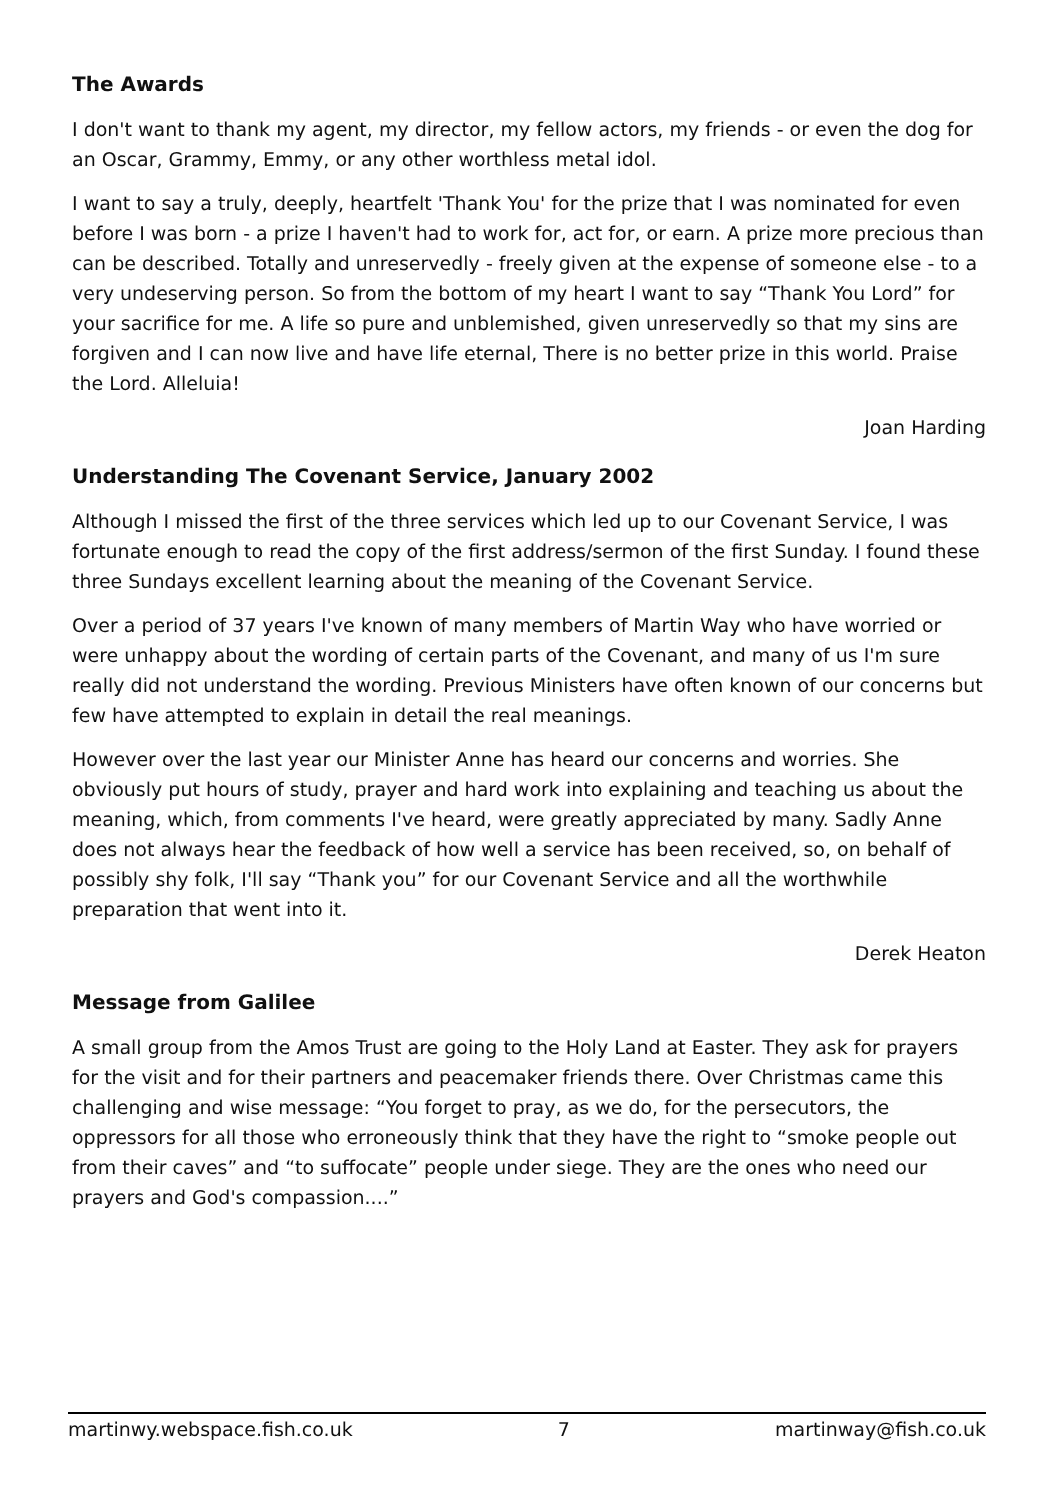The Awards
I don't want to thank my agent, my director, my fellow actors, my friends - or even the dog for an Oscar, Grammy, Emmy, or any other worthless metal idol.
I want to say a truly, deeply, heartfelt 'Thank You' for the prize that I was nominated for even before I was born - a prize I haven't had to work for, act for, or earn. A prize more precious than can be described. Totally and unreservedly - freely given at the expense of someone else - to a very undeserving person. So from the bottom of my heart I want to say “Thank You Lord” for your sacrifice for me. A life so pure and unblemished, given unreservedly so that my sins are forgiven and I can now live and have life eternal, There is no better prize in this world. Praise the Lord. Alleluia!
Joan Harding
Understanding The Covenant Service, January 2002
Although I missed the first of the three services which led up to our Covenant Service, I was fortunate enough to read the copy of the first address/sermon of the first Sunday. I found these three Sundays excellent learning about the meaning of the Covenant Service.
Over a period of 37 years I've known of many members of Martin Way who have worried or were unhappy about the wording of certain parts of the Covenant, and many of us I'm sure really did not understand the wording. Previous Ministers have often known of our concerns but few have attempted to explain in detail the real meanings.
However over the last year our Minister Anne has heard our concerns and worries. She obviously put hours of study, prayer and hard work into explaining and teaching us about the meaning, which, from comments I've heard, were greatly appreciated by many. Sadly Anne does not always hear the feedback of how well a service has been received, so, on behalf of possibly shy folk, I'll say “Thank you” for our Covenant Service and all the worthwhile preparation that went into it.
Derek Heaton
Message from Galilee
A small group from the Amos Trust are going to the Holy Land at Easter. They ask for prayers for the visit and for their partners and peacemaker friends there. Over Christmas came this challenging and wise message: “You forget to pray, as we do, for the persecutors, the oppressors for all those who erroneously think that they have the right to “smoke people out from their caves” and “to suffocate” people under siege. They are the ones who need our prayers and God's compassion....”
martinwy.webspace.fish.co.uk 7 martinway@fish.co.uk